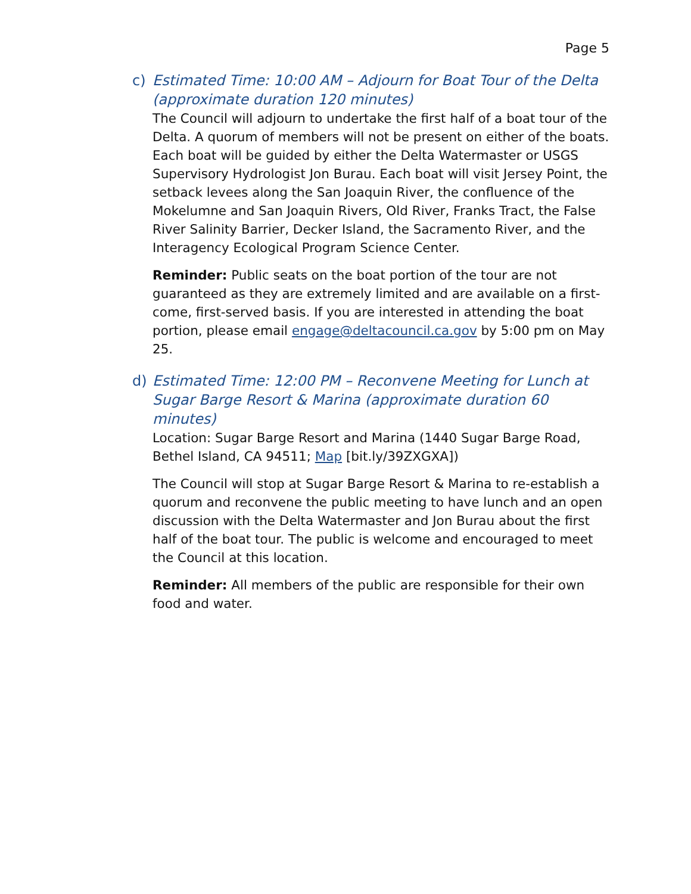Page 5
c) Estimated Time: 10:00 AM – Adjourn for Boat Tour of the Delta (approximate duration 120 minutes)
The Council will adjourn to undertake the first half of a boat tour of the Delta. A quorum of members will not be present on either of the boats. Each boat will be guided by either the Delta Watermaster or USGS Supervisory Hydrologist Jon Burau. Each boat will visit Jersey Point, the setback levees along the San Joaquin River, the confluence of the Mokelumne and San Joaquin Rivers, Old River, Franks Tract, the False River Salinity Barrier, Decker Island, the Sacramento River, and the Interagency Ecological Program Science Center.
Reminder: Public seats on the boat portion of the tour are not guaranteed as they are extremely limited and are available on a first-come, first-served basis. If you are interested in attending the boat portion, please email engage@deltacouncil.ca.gov by 5:00 pm on May 25.
d) Estimated Time: 12:00 PM – Reconvene Meeting for Lunch at Sugar Barge Resort & Marina (approximate duration 60 minutes)
Location: Sugar Barge Resort and Marina (1440 Sugar Barge Road, Bethel Island, CA 94511; Map [bit.ly/39ZXGXA])
The Council will stop at Sugar Barge Resort & Marina to re-establish a quorum and reconvene the public meeting to have lunch and an open discussion with the Delta Watermaster and Jon Burau about the first half of the boat tour. The public is welcome and encouraged to meet the Council at this location.
Reminder: All members of the public are responsible for their own food and water.